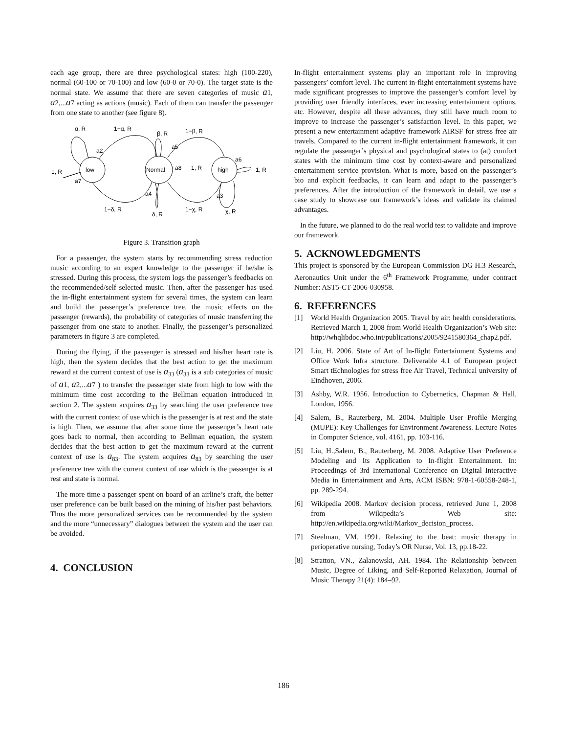each age group, there are three psychological states: high (100-220), normal (60-100 or 70-100) and low (60-0 or 70-0). The target state is the normal state. We assume that there are seven categories of music a1, a2,...a7 acting as actions (music). Each of them can transfer the passenger from one state to another (see figure 8).
low
Normal
high
α, R
1−α, R
β, R
1−β, R
a2
a5
a6
a8
1, R
1, R
1, R
a7
a4
a3
1−δ, R
δ, R
1−χ, R
χ, R
Figure 3. Transition graph
For a passenger, the system starts by recommending stress reduction music according to an expert knowledge to the passenger if he/she is stressed. During this process, the system logs the passenger’s feedbacks on the recommended/self selected music. Then, after the passenger has used the in-flight entertainment system for several times, the system can learn and build the passenger’s preference tree, the music effects on the passenger (rewards), the probability of categories of music transferring the passenger from one state to another. Finally, the passenger’s personalized parameters in figure 3 are completed.
During the flying, if the passenger is stressed and his/her heart rate is high, then the system decides that the best action to get the maximum reward at the current context of use is a<sub>33</sub> (a<sub>33</sub> is a sub categories of music of a1, a2,...a7 ) to transfer the passenger state from high to low with the minimum time cost according to the Bellman equation introduced in section 2. The system acquires a<sub>33</sub> by searching the user preference tree with the current context of use which is the passenger is at rest and the state is high. Then, we assume that after some time the passenger’s heart rate goes back to normal, then according to Bellman equation, the system decides that the best action to get the maximum reward at the current context of use is a<sub>83</sub>. The system acquires a<sub>83</sub> by searching the user preference tree with the current context of use which is the passenger is at rest and state is normal.
The more time a passenger spent on board of an airline’s craft, the better user preference can be built based on the mining of his/her past behaviors. Thus the more personalized services can be recommended by the system and the more “unnecessary” dialogues between the system and the user can be avoided.
4. CONCLUSION
In-flight entertainment systems play an important role in improving passengers’ comfort level. The current in-flight entertainment systems have made significant progresses to improve the passenger’s comfort level by providing user friendly interfaces, ever increasing entertainment options, etc. However, despite all these advances, they still have much room to improve to increase the passenger’s satisfaction level. In this paper, we present a new entertainment adaptive framework AIRSF for stress free air travels. Compared to the current in-flight entertainment framework, it can regulate the passenger’s physical and psychological states to (at) comfort states with the minimum time cost by context-aware and personalized entertainment service provision. What is more, based on the passenger’s bio and explicit feedbacks, it can learn and adapt to the passenger’s preferences. After the introduction of the framework in detail, we use a case study to showcase our framework’s ideas and validate its claimed advantages.
In the future, we planned to do the real world test to validate and improve our framework.
5. ACKNOWLEDGMENTS
This project is sponsored by the European Commission DG H.3 Research, Aeronautics Unit under the 6<sup>th</sup> Framework Programme, under contract Number: AST5-CT-2006-030958.
6. REFERENCES
[1] World Health Organization 2005. Travel by air: health considerations. Retrieved March 1, 2008 from World Health Organization’s Web site: http://whqlibdoc.who.int/publications/2005/9241580364_chap2.pdf.
[2] Liu, H. 2006. State of Art of In-flight Entertainment Systems and Office Work Infra structure. Deliverable 4.1 of European project Smart tEchnologies for stress free Air Travel, Technical university of Eindhoven, 2006.
[3] Ashby, W.R. 1956. Introduction to Cybernetics, Chapman & Hall, London, 1956.
[4] Salem, B., Rauterberg, M. 2004. Multiple User Profile Merging (MUPE): Key Challenges for Environment Awareness. Lecture Notes in Computer Science, vol. 4161, pp. 103-116.
[5] Liu, H.,Salem, B., Rauterberg, M. 2008. Adaptive User Preference Modeling and Its Application to In-flight Entertainment. In: Proceedings of 3rd International Conference on Digital Interactive Media in Entertainment and Arts, ACM ISBN: 978-1-60558-248-1, pp. 289-294.
[6] Wikipedia 2008. Markov decision process, retrieved June 1, 2008 from Wikipedia’s Web site: http://en.wikipedia.org/wiki/Markov_decision_process.
[7] Steelman, VM. 1991. Relaxing to the beat: music therapy in perioperative nursing, Today’s OR Nurse, Vol. 13, pp.18-22.
[8] Stratton, VN., Zalanowski, AH. 1984. The Relationship between Music, Degree of Liking, and Self-Reported Relaxation, Journal of Music Therapy 21(4): 184–92.
186